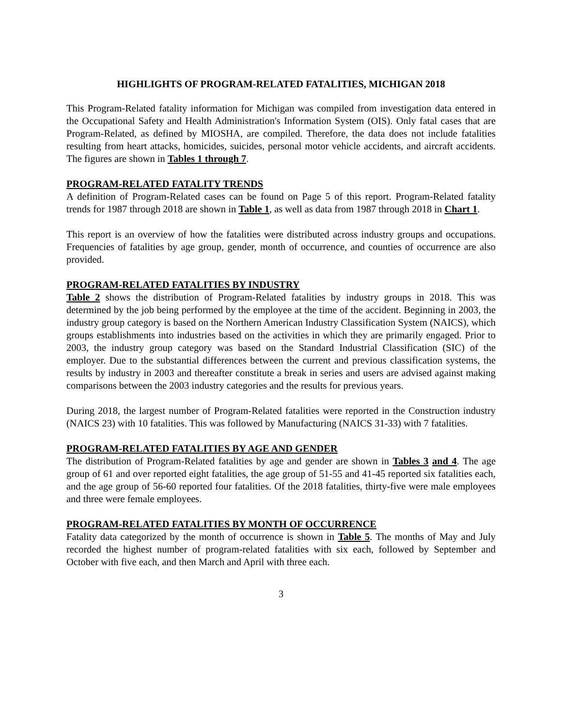HIGHLIGHTS OF PROGRAM-RELATED FATALITIES, MICHIGAN 2018
This Program-Related fatality information for Michigan was compiled from investigation data entered in the Occupational Safety and Health Administration's Information System (OIS). Only fatal cases that are Program-Related, as defined by MIOSHA, are compiled. Therefore, the data does not include fatalities resulting from heart attacks, homicides, suicides, personal motor vehicle accidents, and aircraft accidents. The figures are shown in Tables 1 through 7.
PROGRAM-RELATED FATALITY TRENDS
A definition of Program-Related cases can be found on Page 5 of this report. Program-Related fatality trends for 1987 through 2018 are shown in Table 1, as well as data from 1987 through 2018 in Chart 1.
This report is an overview of how the fatalities were distributed across industry groups and occupations. Frequencies of fatalities by age group, gender, month of occurrence, and counties of occurrence are also provided.
PROGRAM-RELATED FATALITIES BY INDUSTRY
Table 2 shows the distribution of Program-Related fatalities by industry groups in 2018. This was determined by the job being performed by the employee at the time of the accident. Beginning in 2003, the industry group category is based on the Northern American Industry Classification System (NAICS), which groups establishments into industries based on the activities in which they are primarily engaged. Prior to 2003, the industry group category was based on the Standard Industrial Classification (SIC) of the employer. Due to the substantial differences between the current and previous classification systems, the results by industry in 2003 and thereafter constitute a break in series and users are advised against making comparisons between the 2003 industry categories and the results for previous years.
During 2018, the largest number of Program-Related fatalities were reported in the Construction industry (NAICS 23) with 10 fatalities. This was followed by Manufacturing (NAICS 31-33) with 7 fatalities.
PROGRAM-RELATED FATALITIES BY AGE AND GENDER
The distribution of Program-Related fatalities by age and gender are shown in Tables 3 and 4. The age group of 61 and over reported eight fatalities, the age group of 51-55 and 41-45 reported six fatalities each, and the age group of 56-60 reported four fatalities. Of the 2018 fatalities, thirty-five were male employees and three were female employees.
PROGRAM-RELATED FATALITIES BY MONTH OF OCCURRENCE
Fatality data categorized by the month of occurrence is shown in Table 5. The months of May and July recorded the highest number of program-related fatalities with six each, followed by September and October with five each, and then March and April with three each.
3